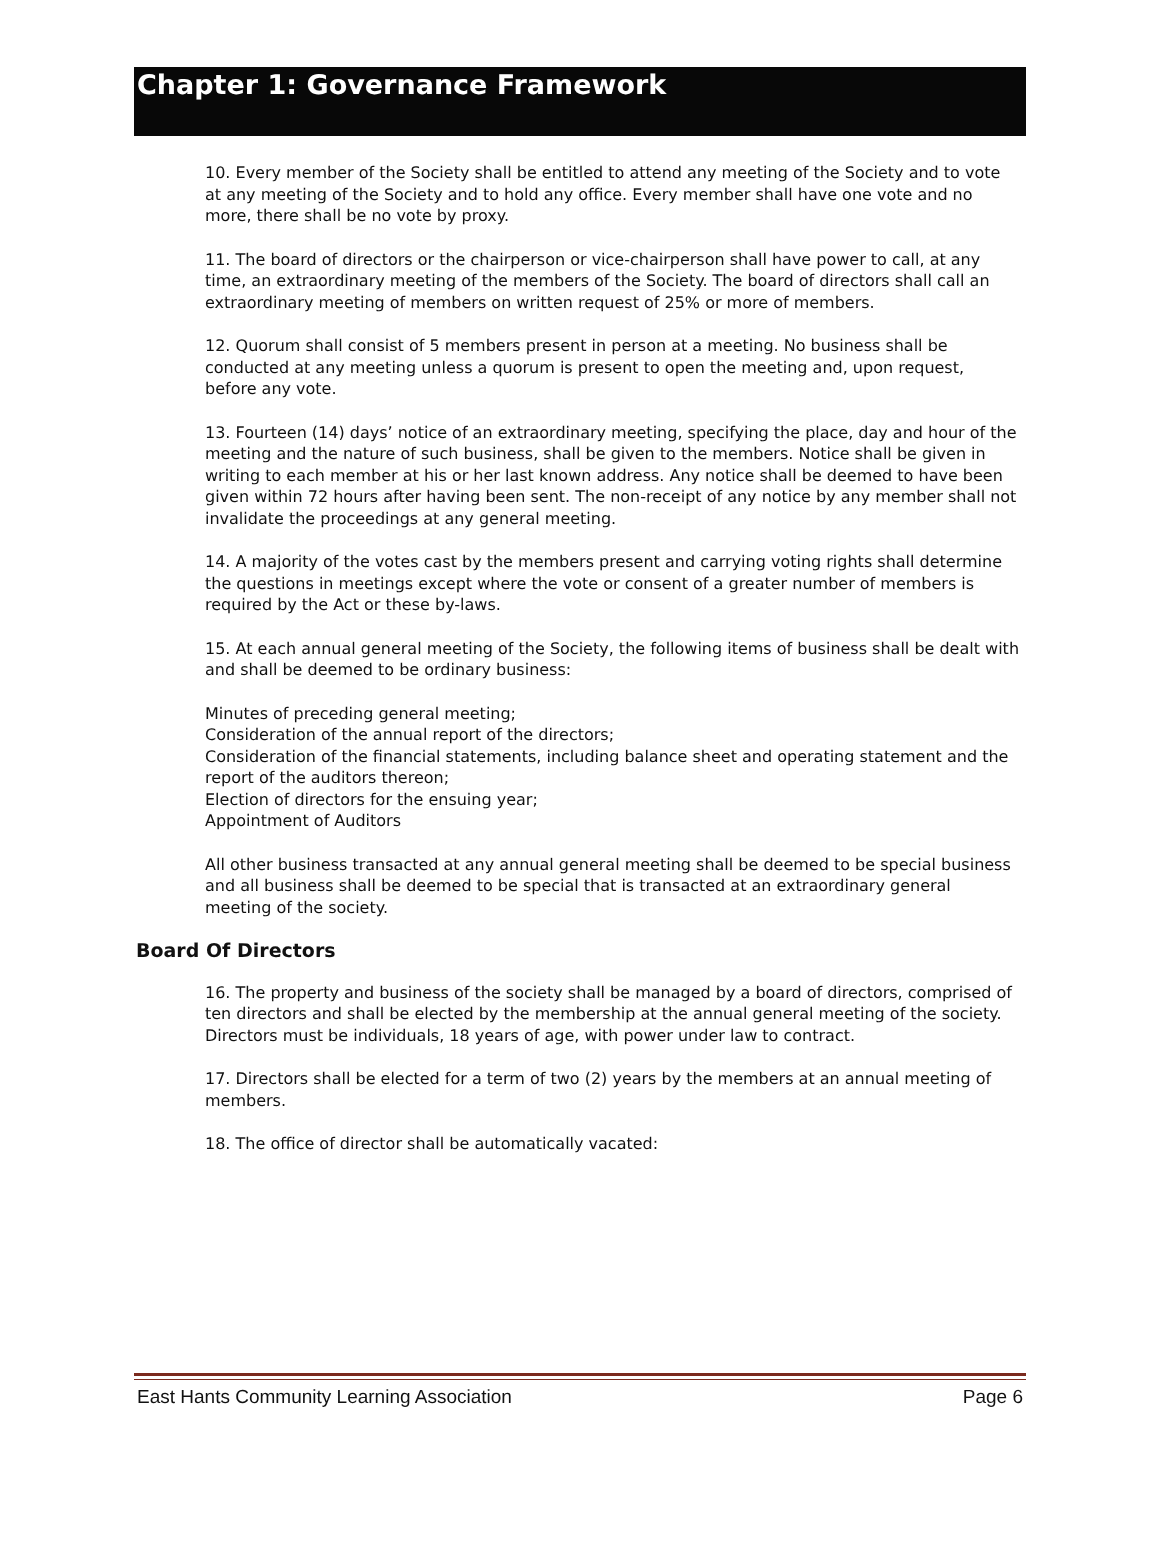Chapter 1: Governance Framework
10. Every member of the Society shall be entitled to attend any meeting of the Society and to vote at any meeting of the Society and to hold any office. Every member shall have one vote and no more, there shall be no vote by proxy.
11. The board of directors or the chairperson or vice-chairperson shall have power to call, at any time, an extraordinary meeting of the members of the Society. The board of directors shall call an extraordinary meeting of members on written request of 25% or more of members.
12. Quorum shall consist of 5 members present in person at a meeting. No business shall be conducted at any meeting unless a quorum is present to open the meeting and, upon request, before any vote.
13. Fourteen (14) days’ notice of an extraordinary meeting, specifying the place, day and hour of the meeting and the nature of such business, shall be given to the members. Notice shall be given in writing to each member at his or her last known address. Any notice shall be deemed to have been given within 72 hours after having been sent. The non-receipt of any notice by any member shall not invalidate the proceedings at any general meeting.
14. A majority of the votes cast by the members present and carrying voting rights shall determine the questions in meetings except where the vote or consent of a greater number of members is required by the Act or these by-laws.
15. At each annual general meeting of the Society, the following items of business shall be dealt with and shall be deemed to be ordinary business:
Minutes of preceding general meeting;
Consideration of the annual report of the directors;
Consideration of the financial statements, including balance sheet and operating statement and the report of the auditors thereon;
Election of directors for the ensuing year;
Appointment of Auditors
All other business transacted at any annual general meeting shall be deemed to be special business and all business shall be deemed to be special that is transacted at an extraordinary general meeting of the society.
Board Of Directors
16. The property and business of the society shall be managed by a board of directors, comprised of ten directors and shall be elected by the membership at the annual general meeting of the society. Directors must be individuals, 18 years of age, with power under law to contract.
17. Directors shall be elected for a term of two (2) years by the members at an annual meeting of members.
18. The office of director shall be automatically vacated:
East Hants Community Learning Association Page 6